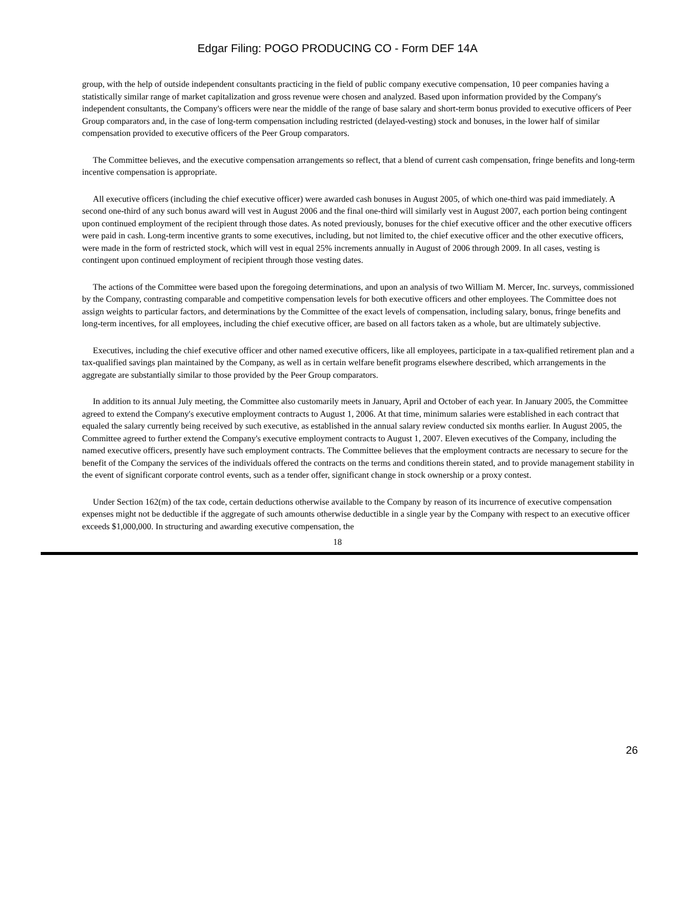Edgar Filing: POGO PRODUCING CO - Form DEF 14A
group, with the help of outside independent consultants practicing in the field of public company executive compensation, 10 peer companies having a statistically similar range of market capitalization and gross revenue were chosen and analyzed. Based upon information provided by the Company's independent consultants, the Company's officers were near the middle of the range of base salary and short-term bonus provided to executive officers of Peer Group comparators and, in the case of long-term compensation including restricted (delayed-vesting) stock and bonuses, in the lower half of similar compensation provided to executive officers of the Peer Group comparators.
The Committee believes, and the executive compensation arrangements so reflect, that a blend of current cash compensation, fringe benefits and long-term incentive compensation is appropriate.
All executive officers (including the chief executive officer) were awarded cash bonuses in August 2005, of which one-third was paid immediately. A second one-third of any such bonus award will vest in August 2006 and the final one-third will similarly vest in August 2007, each portion being contingent upon continued employment of the recipient through those dates. As noted previously, bonuses for the chief executive officer and the other executive officers were paid in cash. Long-term incentive grants to some executives, including, but not limited to, the chief executive officer and the other executive officers, were made in the form of restricted stock, which will vest in equal 25% increments annually in August of 2006 through 2009. In all cases, vesting is contingent upon continued employment of recipient through those vesting dates.
The actions of the Committee were based upon the foregoing determinations, and upon an analysis of two William M. Mercer, Inc. surveys, commissioned by the Company, contrasting comparable and competitive compensation levels for both executive officers and other employees. The Committee does not assign weights to particular factors, and determinations by the Committee of the exact levels of compensation, including salary, bonus, fringe benefits and long-term incentives, for all employees, including the chief executive officer, are based on all factors taken as a whole, but are ultimately subjective.
Executives, including the chief executive officer and other named executive officers, like all employees, participate in a tax-qualified retirement plan and a tax-qualified savings plan maintained by the Company, as well as in certain welfare benefit programs elsewhere described, which arrangements in the aggregate are substantially similar to those provided by the Peer Group comparators.
In addition to its annual July meeting, the Committee also customarily meets in January, April and October of each year. In January 2005, the Committee agreed to extend the Company's executive employment contracts to August 1, 2006. At that time, minimum salaries were established in each contract that equaled the salary currently being received by such executive, as established in the annual salary review conducted six months earlier. In August 2005, the Committee agreed to further extend the Company's executive employment contracts to August 1, 2007. Eleven executives of the Company, including the named executive officers, presently have such employment contracts. The Committee believes that the employment contracts are necessary to secure for the benefit of the Company the services of the individuals offered the contracts on the terms and conditions therein stated, and to provide management stability in the event of significant corporate control events, such as a tender offer, significant change in stock ownership or a proxy contest.
Under Section 162(m) of the tax code, certain deductions otherwise available to the Company by reason of its incurrence of executive compensation expenses might not be deductible if the aggregate of such amounts otherwise deductible in a single year by the Company with respect to an executive officer exceeds $1,000,000. In structuring and awarding executive compensation, the
18
26